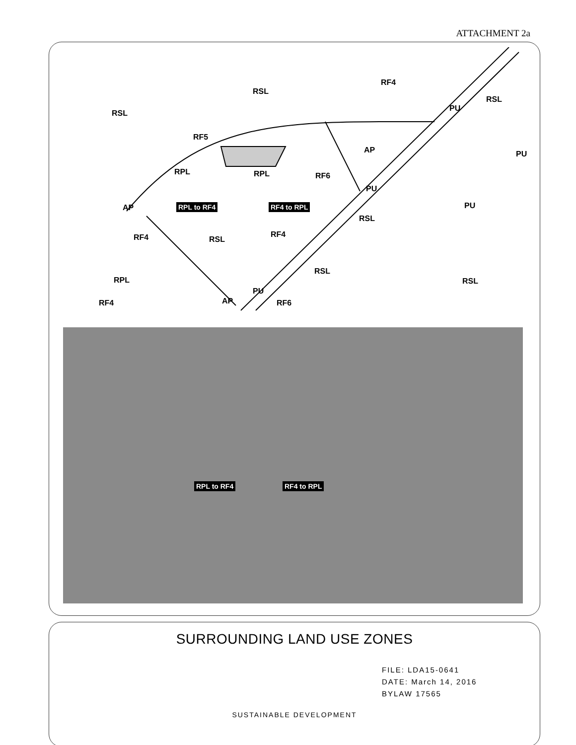ATTACHMENT 2a
RSL
RSL
RF4
RSL
PU
RF5
AP PU
RPL RPL RF6
PU
AP PU
RSL
RF4 RF4
RSL
RSL
RPL RSL
PU
AP RF6 RF4
RPL to RF4 RF4 to RPL
RPL to RF4 RF4 to RPL
SURROUNDING LAND USE ZONES
FILE: LDA15-0641
DATE: March 14, 2016
BYLAW 17565
SUSTAINABLE DEVELOPMENT